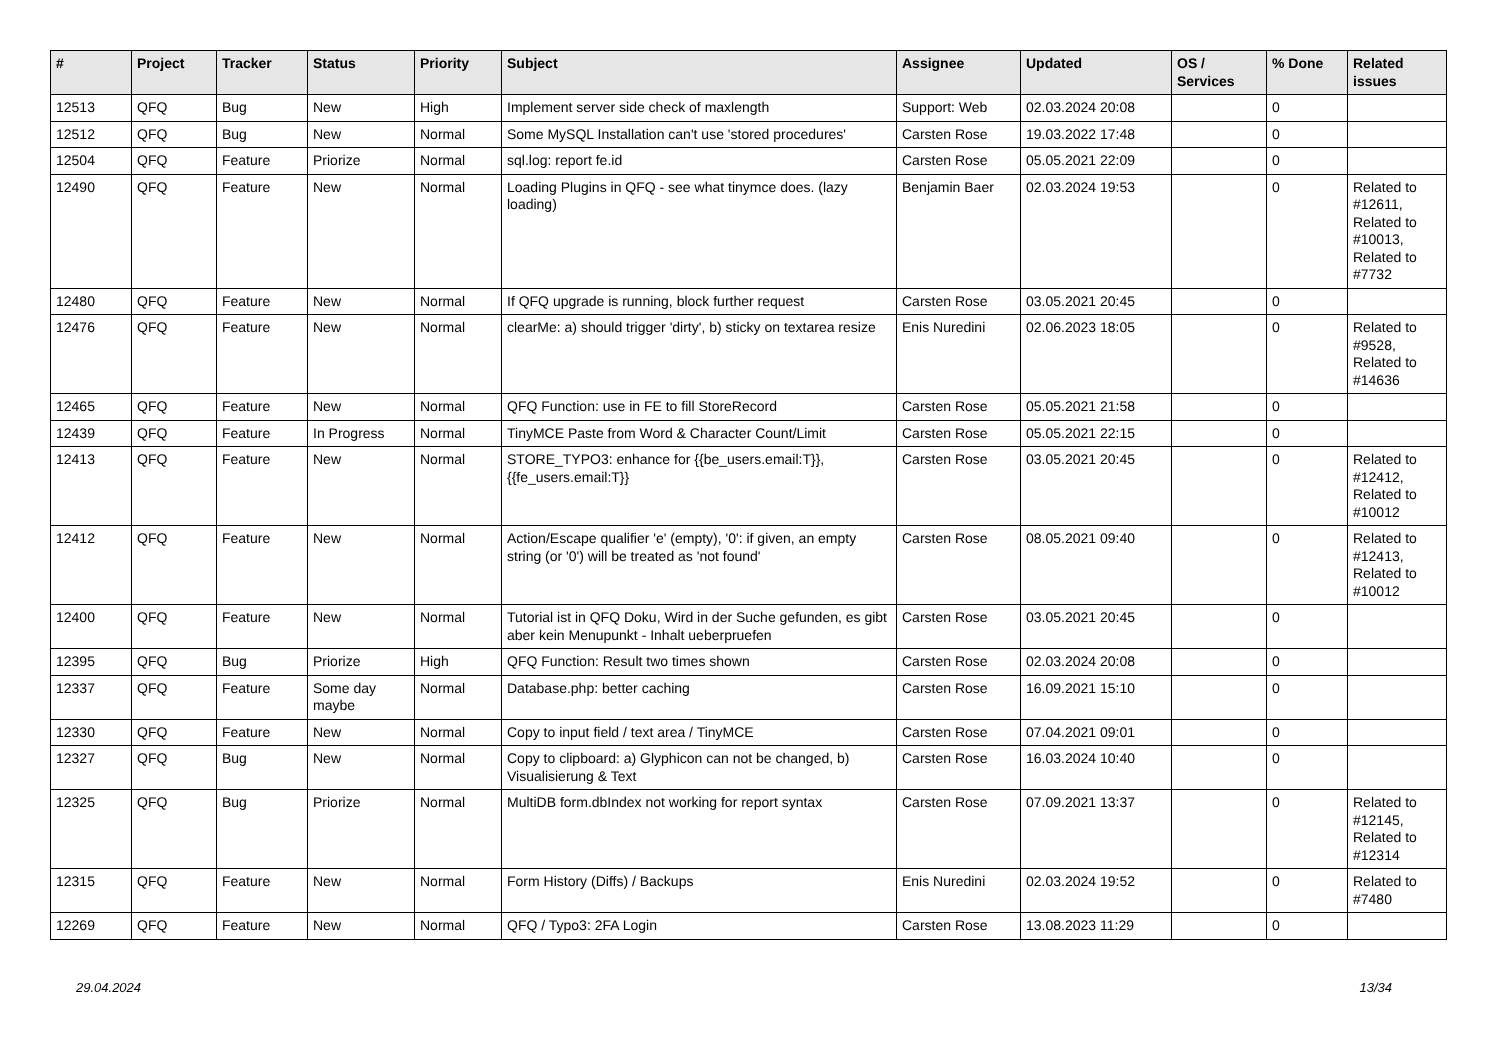| # | Project | Tracker | Status | Priority | Subject | Assignee | Updated | OS / Services | % Done | Related issues |
| --- | --- | --- | --- | --- | --- | --- | --- | --- | --- | --- |
| 12513 | QFQ | Bug | New | High | Implement server side check of maxlength | Support: Web | 02.03.2024 20:08 | | 0 | |
| 12512 | QFQ | Bug | New | Normal | Some MySQL Installation can't use 'stored procedures' | Carsten Rose | 19.03.2022 17:48 | | 0 | |
| 12504 | QFQ | Feature | Priorize | Normal | sql.log: report fe.id | Carsten Rose | 05.05.2021 22:09 | | 0 | |
| 12490 | QFQ | Feature | New | Normal | Loading Plugins in QFQ - see what tinymce does. (lazy loading) | Benjamin Baer | 02.03.2024 19:53 | | 0 | Related to #12611, Related to #10013, Related to #7732 |
| 12480 | QFQ | Feature | New | Normal | If QFQ upgrade is running, block further request | Carsten Rose | 03.05.2021 20:45 | | 0 | |
| 12476 | QFQ | Feature | New | Normal | clearMe: a) should trigger 'dirty', b) sticky on textarea resize | Enis Nuredini | 02.06.2023 18:05 | | 0 | Related to #9528, Related to #14636 |
| 12465 | QFQ | Feature | New | Normal | QFQ Function: use in FE to fill StoreRecord | Carsten Rose | 05.05.2021 21:58 | | 0 | |
| 12439 | QFQ | Feature | In Progress | Normal | TinyMCE Paste from Word & Character Count/Limit | Carsten Rose | 05.05.2021 22:15 | | 0 | |
| 12413 | QFQ | Feature | New | Normal | STORE_TYPO3: enhance for {{be_users.email:T}}, {{fe_users.email:T}} | Carsten Rose | 03.05.2021 20:45 | | 0 | Related to #12412, Related to #10012 |
| 12412 | QFQ | Feature | New | Normal | Action/Escape qualifier 'e' (empty), '0': if given, an empty string (or '0') will be treated as 'not found' | Carsten Rose | 08.05.2021 09:40 | | 0 | Related to #12413, Related to #10012 |
| 12400 | QFQ | Feature | New | Normal | Tutorial ist in QFQ Doku, Wird in der Suche gefunden, es gibt aber kein Menupunkt - Inhalt ueberpruefen | Carsten Rose | 03.05.2021 20:45 | | 0 | |
| 12395 | QFQ | Bug | Priorize | High | QFQ Function: Result two times shown | Carsten Rose | 02.03.2024 20:08 | | 0 | |
| 12337 | QFQ | Feature | Some day maybe | Normal | Database.php: better caching | Carsten Rose | 16.09.2021 15:10 | | 0 | |
| 12330 | QFQ | Feature | New | Normal | Copy to input field / text area / TinyMCE | Carsten Rose | 07.04.2021 09:01 | | 0 | |
| 12327 | QFQ | Bug | New | Normal | Copy to clipboard: a) Glyphicon can not be changed, b) Visualisierung & Text | Carsten Rose | 16.03.2024 10:40 | | 0 | |
| 12325 | QFQ | Bug | Priorize | Normal | MultiDB form.dbIndex not working for report syntax | Carsten Rose | 07.09.2021 13:37 | | 0 | Related to #12145, Related to #12314 |
| 12315 | QFQ | Feature | New | Normal | Form History (Diffs) / Backups | Enis Nuredini | 02.03.2024 19:52 | | 0 | Related to #7480 |
| 12269 | QFQ | Feature | New | Normal | QFQ / Typo3: 2FA Login | Carsten Rose | 13.08.2023 11:29 | | 0 | |
29.04.2024 13/34